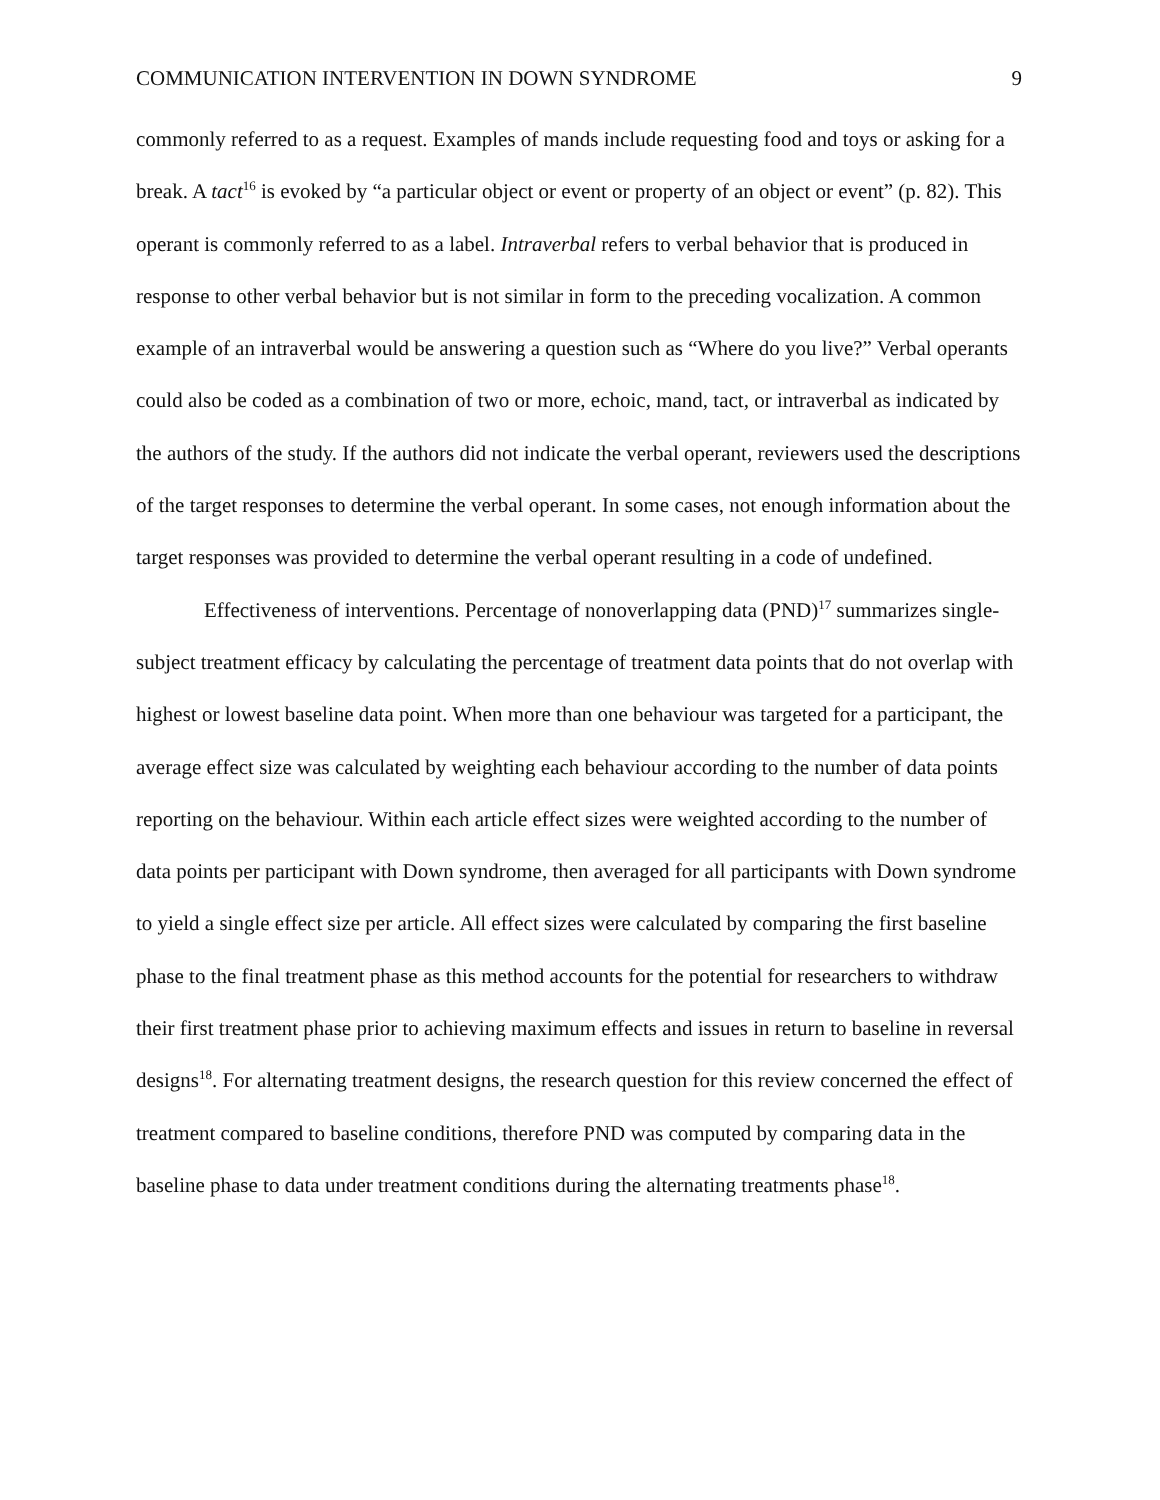COMMUNICATION INTERVENTION IN DOWN SYNDROME 9
commonly referred to as a request. Examples of mands include requesting food and toys or asking for a break. A tact<sup>16</sup> is evoked by “a particular object or event or property of an object or event” (p. 82). This operant is commonly referred to as a label. Intraverbal refers to verbal behavior that is produced in response to other verbal behavior but is not similar in form to the preceding vocalization. A common example of an intraverbal would be answering a question such as “Where do you live?” Verbal operants could also be coded as a combination of two or more, echoic, mand, tact, or intraverbal as indicated by the authors of the study. If the authors did not indicate the verbal operant, reviewers used the descriptions of the target responses to determine the verbal operant. In some cases, not enough information about the target responses was provided to determine the verbal operant resulting in a code of undefined.
Effectiveness of interventions. Percentage of nonoverlapping data (PND)<sup>17</sup> summarizes single-subject treatment efficacy by calculating the percentage of treatment data points that do not overlap with highest or lowest baseline data point. When more than one behaviour was targeted for a participant, the average effect size was calculated by weighting each behaviour according to the number of data points reporting on the behaviour. Within each article effect sizes were weighted according to the number of data points per participant with Down syndrome, then averaged for all participants with Down syndrome to yield a single effect size per article. All effect sizes were calculated by comparing the first baseline phase to the final treatment phase as this method accounts for the potential for researchers to withdraw their first treatment phase prior to achieving maximum effects and issues in return to baseline in reversal designs<sup>18</sup>. For alternating treatment designs, the research question for this review concerned the effect of treatment compared to baseline conditions, therefore PND was computed by comparing data in the baseline phase to data under treatment conditions during the alternating treatments phase<sup>18</sup>.